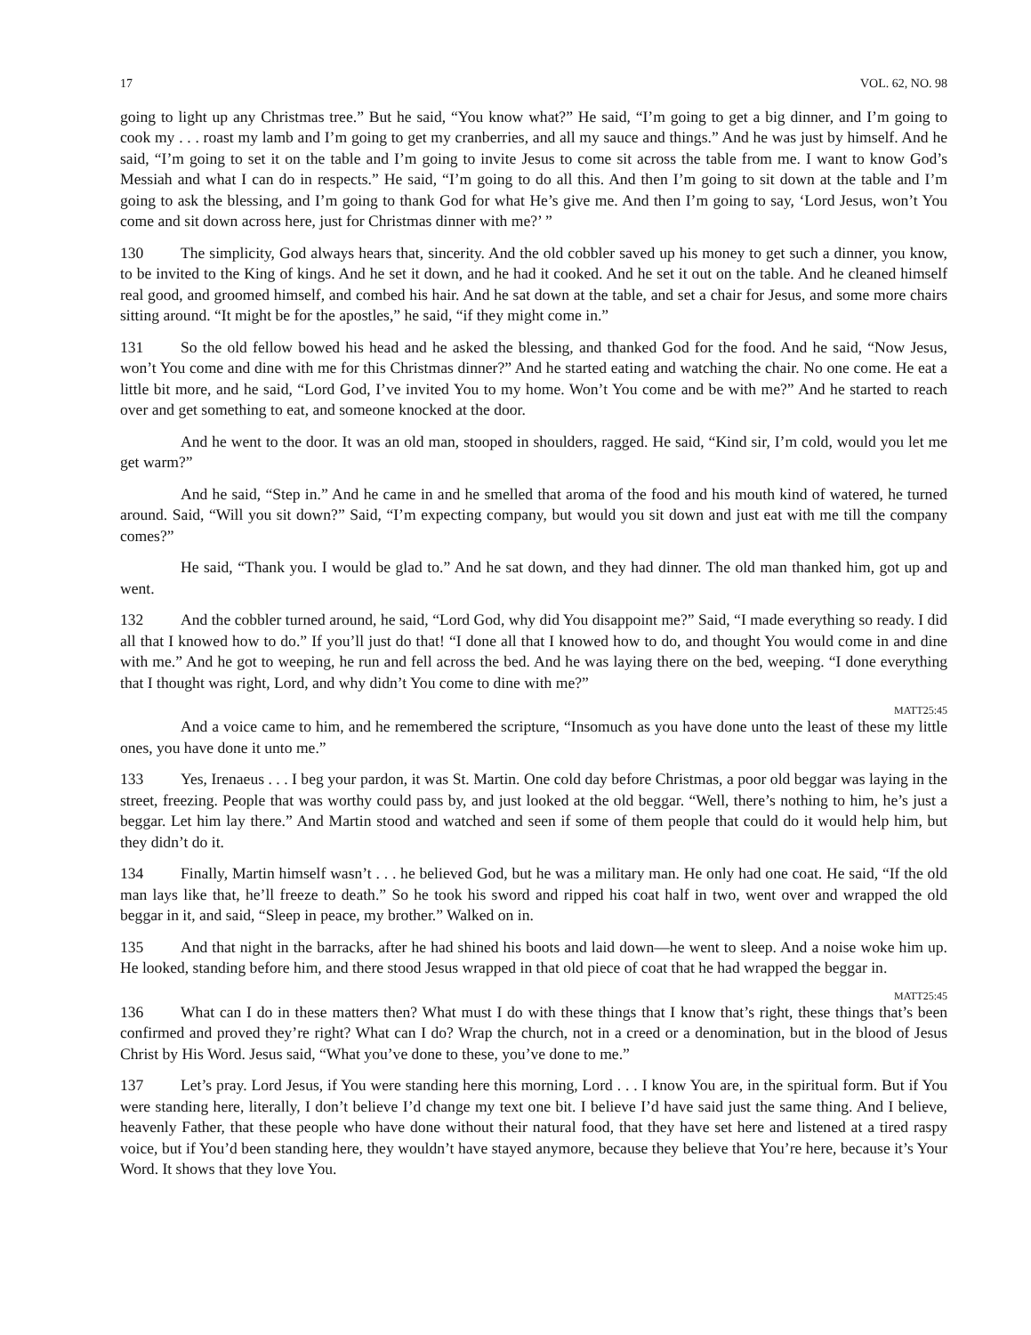17 VOL. 62, NO. 98
going to light up any Christmas tree.” But he said, “You know what?” He said, “I’m going to get a big dinner, and I’m going to cook my . . . roast my lamb and I’m going to get my cranberries, and all my sauce and things.” And he was just by himself. And he said, “I’m going to set it on the table and I’m going to invite Jesus to come sit across the table from me. I want to know God’s Messiah and what I can do in respects.” He said, “I’m going to do all this. And then I’m going to sit down at the table and I’m going to ask the blessing, and I’m going to thank God for what He’s give me. And then I’m going to say, ‘Lord Jesus, won’t You come and sit down across here, just for Christmas dinner with me?’ ”
130 The simplicity, God always hears that, sincerity. And the old cobbler saved up his money to get such a dinner, you know, to be invited to the King of kings. And he set it down, and he had it cooked. And he set it out on the table. And he cleaned himself real good, and groomed himself, and combed his hair. And he sat down at the table, and set a chair for Jesus, and some more chairs sitting around. “It might be for the apostles,” he said, “if they might come in.”
131 So the old fellow bowed his head and he asked the blessing, and thanked God for the food. And he said, “Now Jesus, won’t You come and dine with me for this Christmas dinner?” And he started eating and watching the chair. No one come. He eat a little bit more, and he said, “Lord God, I’ve invited You to my home. Won’t You come and be with me?” And he started to reach over and get something to eat, and someone knocked at the door.
And he went to the door. It was an old man, stooped in shoulders, ragged. He said, “Kind sir, I’m cold, would you let me get warm?”
And he said, “Step in.” And he came in and he smelled that aroma of the food and his mouth kind of watered, he turned around. Said, “Will you sit down?” Said, “I’m expecting company, but would you sit down and just eat with me till the company comes?”
He said, “Thank you. I would be glad to.” And he sat down, and they had dinner. The old man thanked him, got up and went.
132 And the cobbler turned around, he said, “Lord God, why did You disappoint me?” Said, “I made everything so ready. I did all that I knowed how to do.” If you’ll just do that! “I done all that I knowed how to do, and thought You would come in and dine with me.” And he got to weeping, he run and fell across the bed. And he was laying there on the bed, weeping. “I done everything that I thought was right, Lord, and why didn’t You come to dine with me?”
MATT25:45
And a voice came to him, and he remembered the scripture, “Insomuch as you have done unto the least of these my little ones, you have done it unto me.”
133 Yes, Irenaeus . . . I beg your pardon, it was St. Martin. One cold day before Christmas, a poor old beggar was laying in the street, freezing. People that was worthy could pass by, and just looked at the old beggar. “Well, there’s nothing to him, he’s just a beggar. Let him lay there.” And Martin stood and watched and seen if some of them people that could do it would help him, but they didn’t do it.
134 Finally, Martin himself wasn’t . . . he believed God, but he was a military man. He only had one coat. He said, “If the old man lays like that, he’ll freeze to death.” So he took his sword and ripped his coat half in two, went over and wrapped the old beggar in it, and said, “Sleep in peace, my brother.” Walked on in.
135 And that night in the barracks, after he had shined his boots and laid down—he went to sleep. And a noise woke him up. He looked, standing before him, and there stood Jesus wrapped in that old piece of coat that he had wrapped the beggar in.
MATT25:45
136 What can I do in these matters then? What must I do with these things that I know that’s right, these things that’s been confirmed and proved they’re right? What can I do? Wrap the church, not in a creed or a denomination, but in the blood of Jesus Christ by His Word. Jesus said, “What you’ve done to these, you’ve done to me.”
137 Let’s pray. Lord Jesus, if You were standing here this morning, Lord . . . I know You are, in the spiritual form. But if You were standing here, literally, I don’t believe I’d change my text one bit. I believe I’d have said just the same thing. And I believe, heavenly Father, that these people who have done without their natural food, that they have set here and listened at a tired raspy voice, but if You’d been standing here, they wouldn’t have stayed anymore, because they believe that You’re here, because it’s Your Word. It shows that they love You.